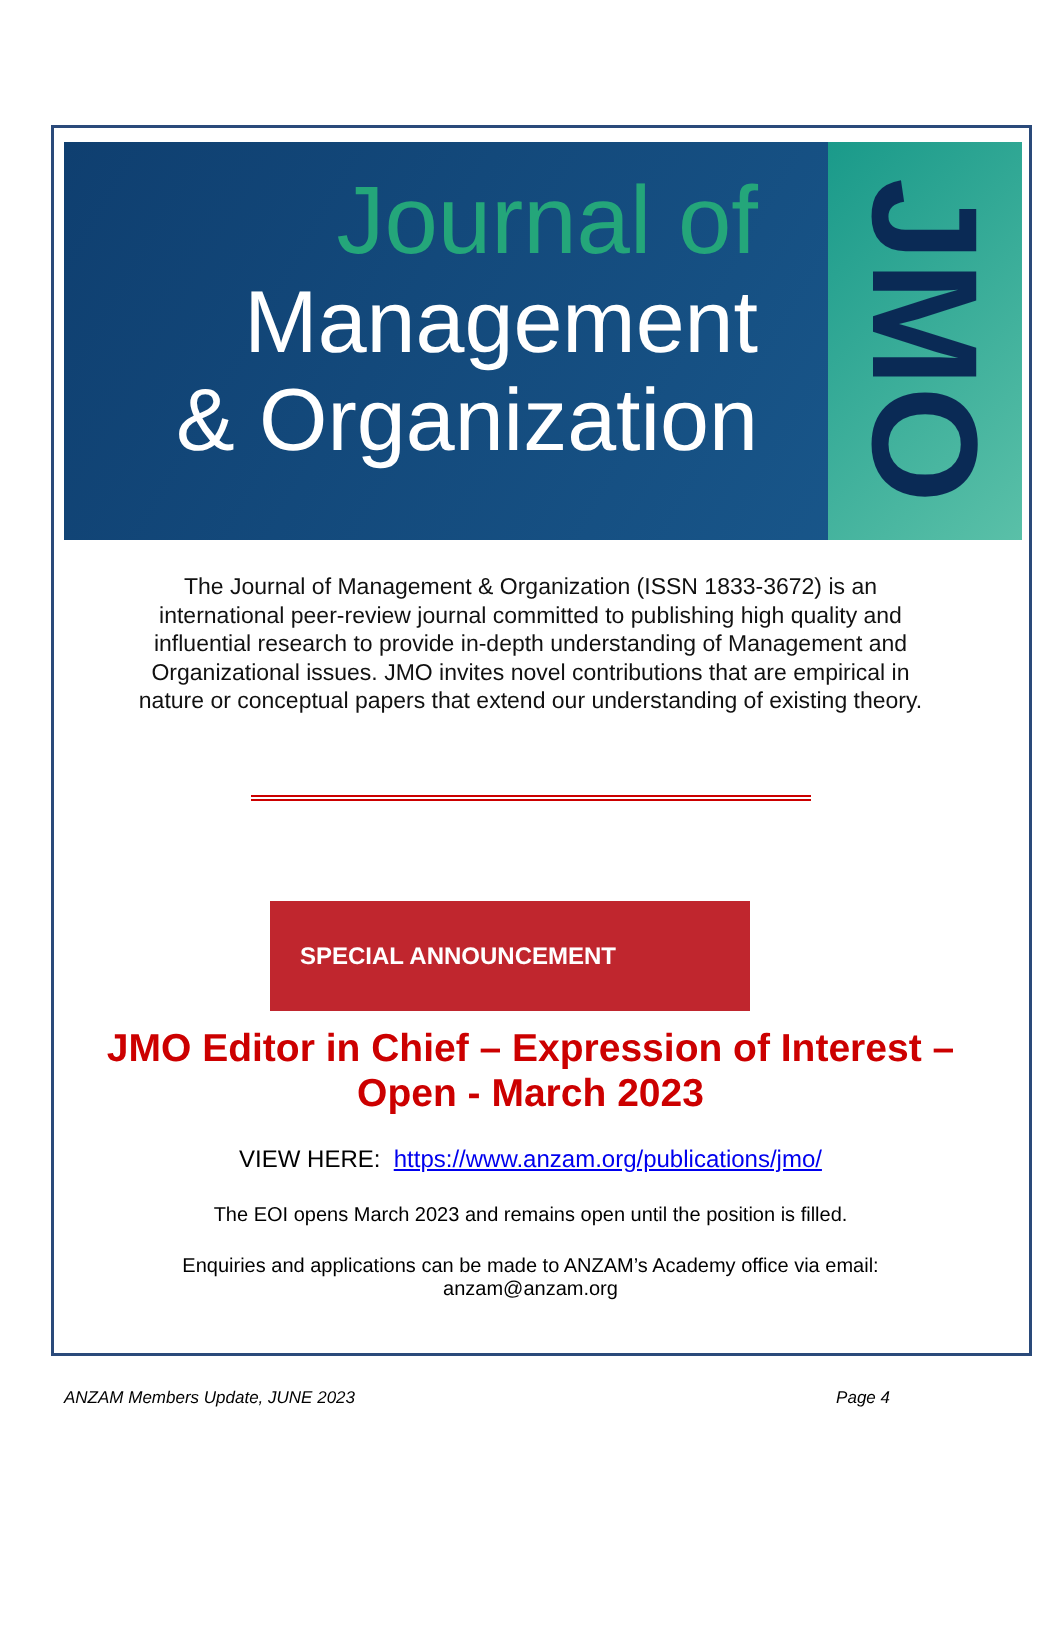Journal of
Management
& Organization
JMO
The Journal of Management & Organization (ISSN 1833-3672) is an international peer-review journal committed to publishing high quality and influential research to provide in-depth understanding of Management and Organizational issues. JMO invites novel contributions that are empirical in nature or conceptual papers that extend our understanding of existing theory.
SPECIAL ANNOUNCEMENT
JMO Editor in Chief – Expression of Interest –
Open - March 2023
VIEW HERE: https://www.anzam.org/publications/jmo/
The EOI opens March 2023 and remains open until the position is filled.
Enquiries and applications can be made to ANZAM’s Academy office via email:
anzam@anzam.org
ANZAM Members Update, JUNE 2023 Page 4